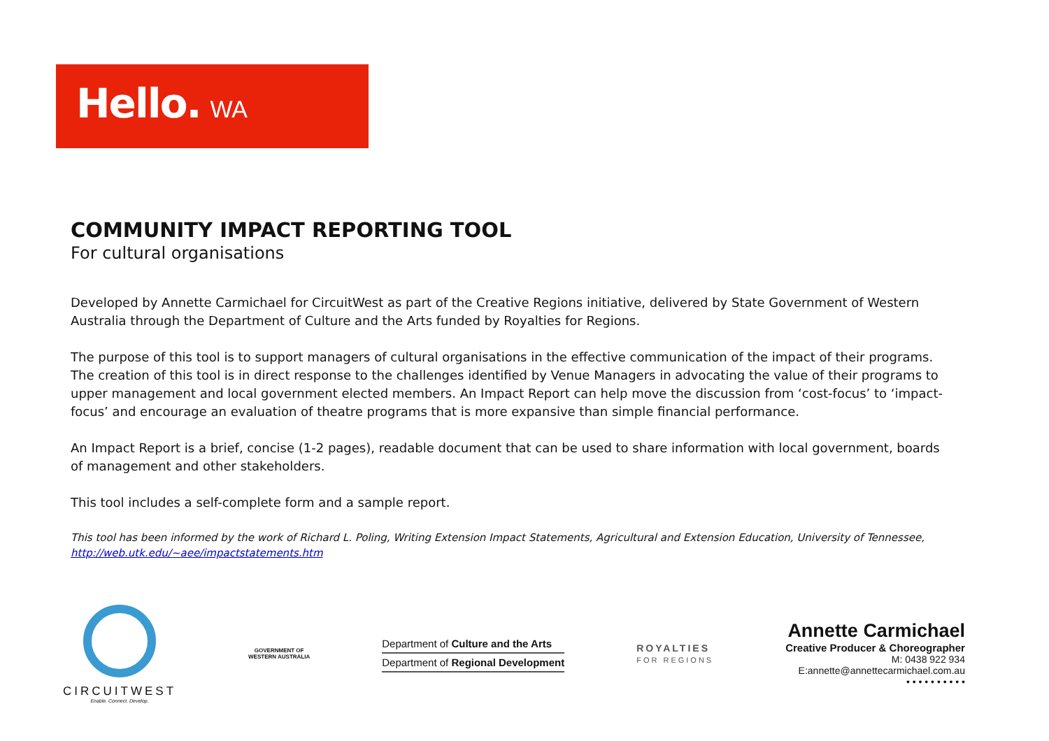Hello. WA
COMMUNITY IMPACT REPORTING TOOL
For cultural organisations
Developed by Annette Carmichael for CircuitWest as part of the Creative Regions initiative, delivered by State Government of Western Australia through the Department of Culture and the Arts funded by Royalties for Regions.
The purpose of this tool is to support managers of cultural organisations in the effective communication of the impact of their programs. The creation of this tool is in direct response to the challenges identified by Venue Managers in advocating the value of their programs to upper management and local government elected members. An Impact Report can help move the discussion from ‘cost-focus’ to ‘impact-focus’ and encourage an evaluation of theatre programs that is more expansive than simple financial performance.
An Impact Report is a brief, concise (1-2 pages), readable document that can be used to share information with local government, boards of management and other stakeholders.
This tool includes a self-complete form and a sample report.
This tool has been informed by the work of Richard L. Poling, Writing Extension Impact Statements, Agricultural and Extension Education, University of Tennessee, http://web.utk.edu/~aee/impactstatements.htm
CIRCUITWEST
Enable. Connect. Develop.
GOVERNMENT OF
WESTERN AUSTRALIA
Department of Culture and the Arts
Department of Regional Development
ROYALTIES
FOR REGIONS
Annette Carmichael
Creative Producer & Choreographer
M: 0438 922 934
E:annette@annettecarmichael.com.au
• • • • • • • • • •